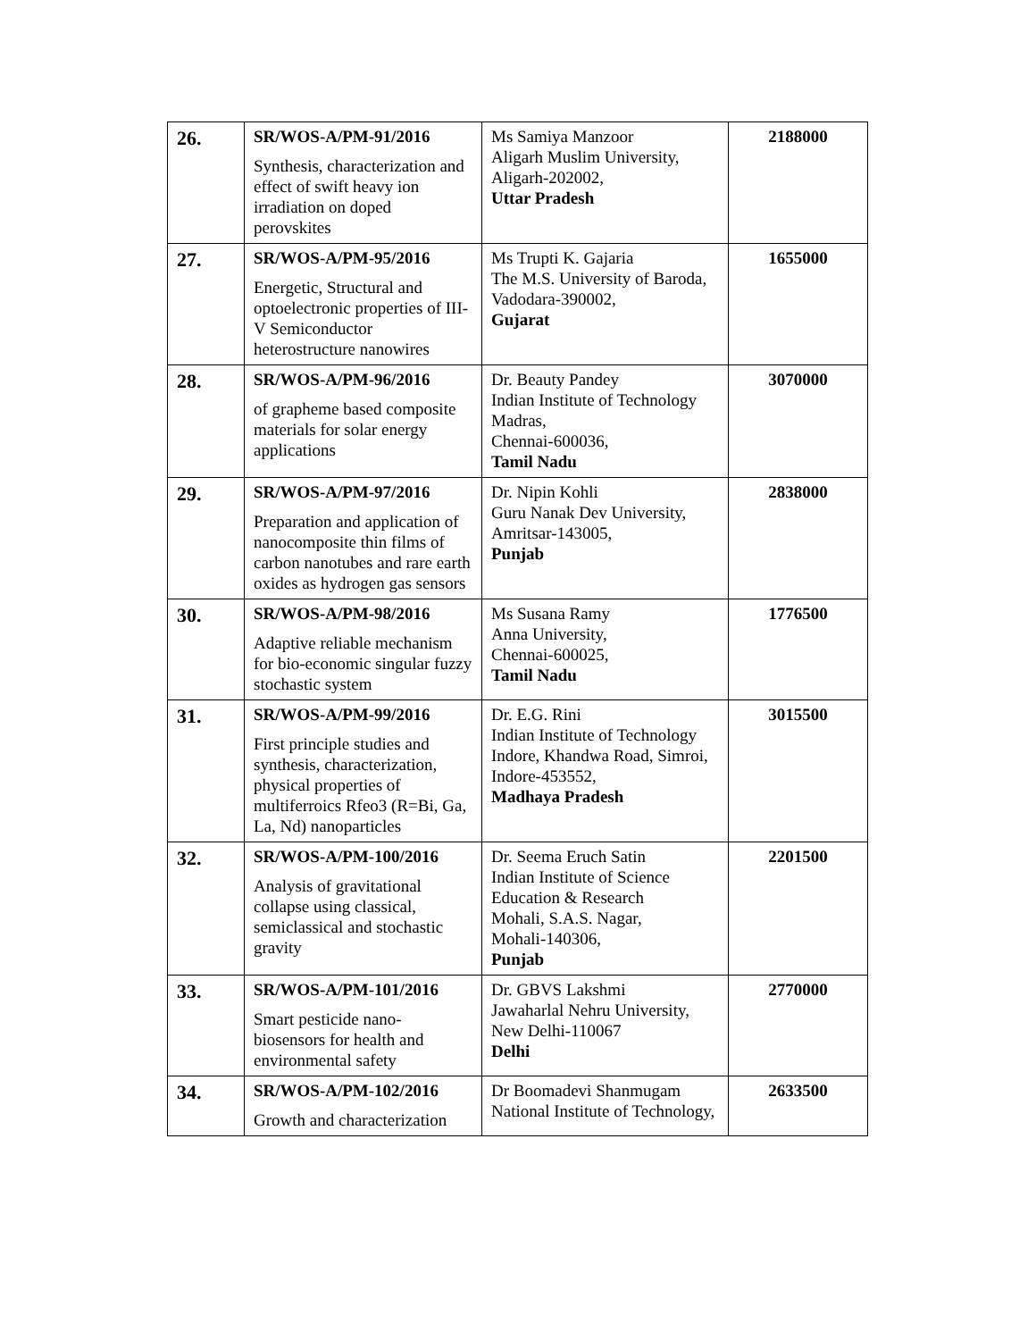| 26. | SR/WOS-A/PM-91/2016 Synthesis, characterization and effect of swift heavy ion irradiation on doped perovskites | Ms Samiya Manzoor Aligarh Muslim University, Aligarh-202002, Uttar Pradesh | 2188000 |
| 27. | SR/WOS-A/PM-95/2016 Energetic, Structural and optoelectronic properties of III-V Semiconductor heterostructure nanowires | Ms Trupti K. Gajaria The M.S. University of Baroda, Vadodara-390002, Gujarat | 1655000 |
| 28. | SR/WOS-A/PM-96/2016 of grapheme based composite materials for solar energy applications | Dr. Beauty Pandey Indian Institute of Technology Madras, Chennai-600036, Tamil Nadu | 3070000 |
| 29. | SR/WOS-A/PM-97/2016 Preparation and application of nanocomposite thin films of carbon nanotubes and rare earth oxides as hydrogen gas sensors | Dr. Nipin Kohli Guru Nanak Dev University, Amritsar-143005, Punjab | 2838000 |
| 30. | SR/WOS-A/PM-98/2016 Adaptive reliable mechanism for bio-economic singular fuzzy stochastic system | Ms Susana Ramy Anna University, Chennai-600025, Tamil Nadu | 1776500 |
| 31. | SR/WOS-A/PM-99/2016 First principle studies and synthesis, characterization, physical properties of multiferroics Rfeo3 (R=Bi, Ga, La, Nd) nanoparticles | Dr. E.G. Rini Indian Institute of Technology Indore, Khandwa Road, Simroi, Indore-453552, Madhaya Pradesh | 3015500 |
| 32. | SR/WOS-A/PM-100/2016 Analysis of gravitational collapse using classical, semiclassical and stochastic gravity | Dr. Seema Eruch Satin Indian Institute of Science Education & Research Mohali, S.A.S. Nagar, Mohali-140306, Punjab | 2201500 |
| 33. | SR/WOS-A/PM-101/2016 Smart pesticide nano-biosensors for health and environmental safety | Dr. GBVS Lakshmi Jawaharlal Nehru University, New Delhi-110067 Delhi | 2770000 |
| 34. | SR/WOS-A/PM-102/2016 Growth and characterization | Dr Boomadevi Shanmugam National Institute of Technology, | 2633500 |